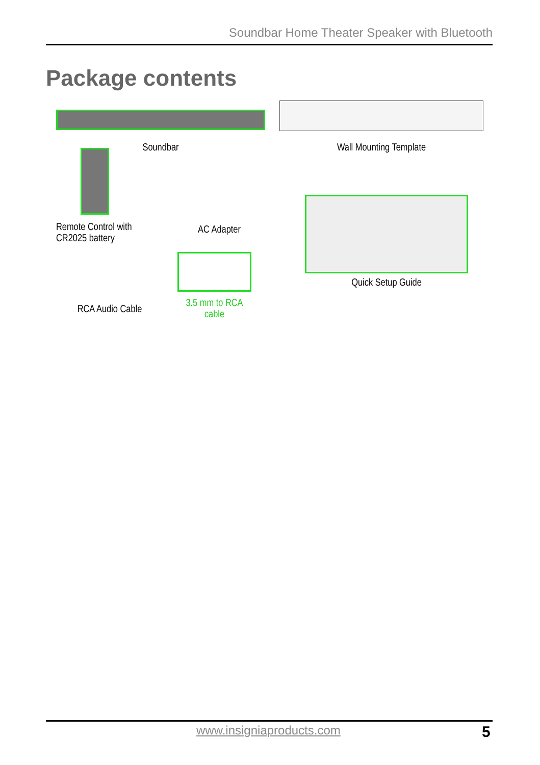Soundbar Home Theater Speaker with Bluetooth
Package contents
Soundbar
Wall Mounting Template
Remote Control with
CR2025 battery
AC Adapter
Quick Setup Guide
RCA Audio Cable
3.5 mm to RCA cable
www.insigniaproducts.com 5